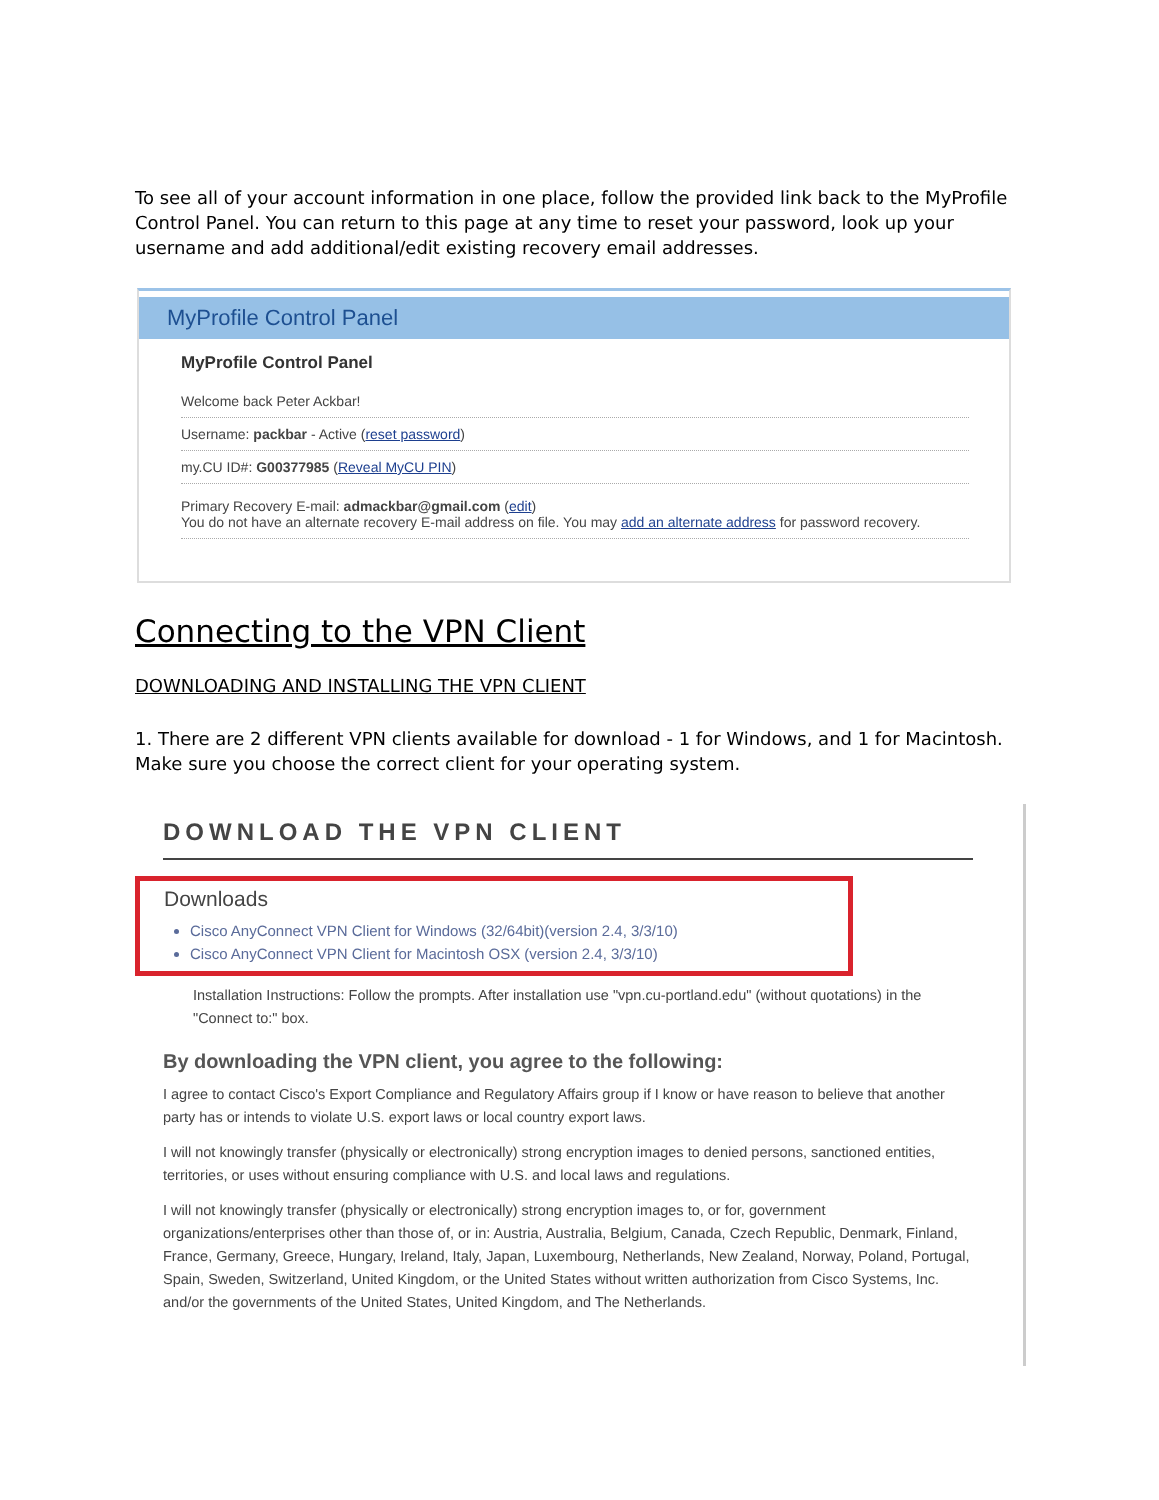To see all of your account information in one place, follow the provided link back to the MyProfile Control Panel. You can return to this page at any time to reset your password, look up your username and add additional/edit existing recovery email addresses.
MyProfile Control Panel
MyProfile Control Panel
Welcome back Peter Ackbar!
Username: packbar - Active (reset password)
my.CU ID#: G00377985 (Reveal MyCU PIN)
Primary Recovery E-mail: admackbar@gmail.com (edit)
You do not have an alternate recovery E-mail address on file. You may add an alternate address for password recovery.
Connecting to the VPN Client
DOWNLOADING AND INSTALLING THE VPN CLIENT
1. There are 2 different VPN clients available for download - 1 for Windows, and 1 for Macintosh. Make sure you choose the correct client for your operating system.
DOWNLOAD THE VPN CLIENT
Downloads
Cisco AnyConnect VPN Client for Windows (32/64bit)(version 2.4, 3/3/10)
Cisco AnyConnect VPN Client for Macintosh OSX (version 2.4, 3/3/10)
Installation Instructions: Follow the prompts. After installation use "vpn.cu-portland.edu" (without quotations) in the "Connect to:" box.
By downloading the VPN client, you agree to the following:
I agree to contact Cisco's Export Compliance and Regulatory Affairs group if I know or have reason to believe that another party has or intends to violate U.S. export laws or local country export laws.
I will not knowingly transfer (physically or electronically) strong encryption images to denied persons, sanctioned entities, territories, or uses without ensuring compliance with U.S. and local laws and regulations.
I will not knowingly transfer (physically or electronically) strong encryption images to, or for, government organizations/enterprises other than those of, or in: Austria, Australia, Belgium, Canada, Czech Republic, Denmark, Finland, France, Germany, Greece, Hungary, Ireland, Italy, Japan, Luxembourg, Netherlands, New Zealand, Norway, Poland, Portugal, Spain, Sweden, Switzerland, United Kingdom, or the United States without written authorization from Cisco Systems, Inc. and/or the governments of the United States, United Kingdom, and The Netherlands.